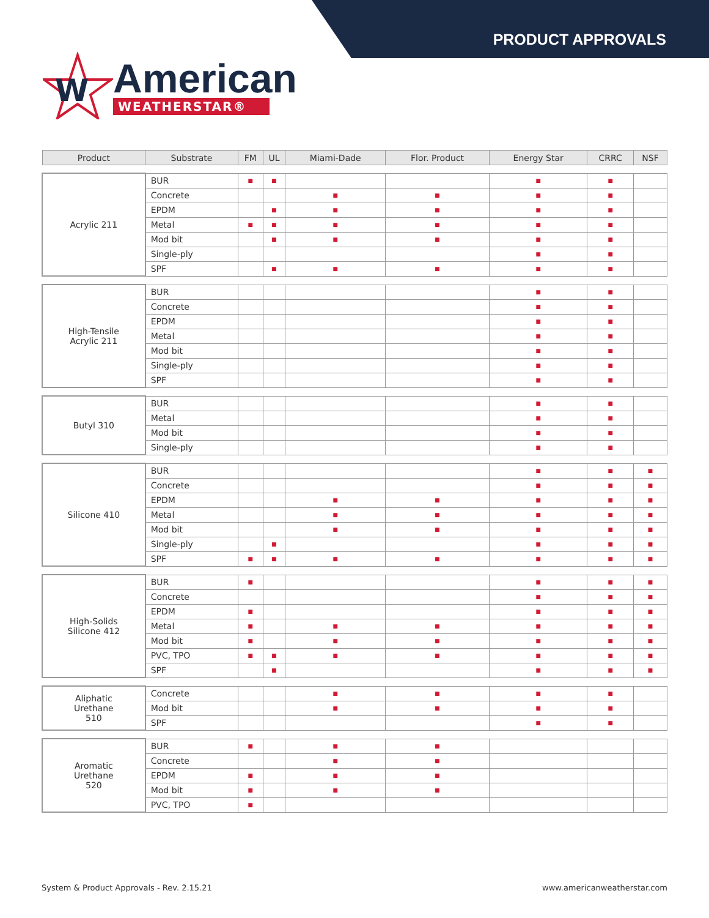PRODUCT APPROVALS
W
American
WEATHERSTAR®
| Product | Substrate | FM | UL | Miami-Dade | Flor. Product | Energy Star | CRRC | NSF |
| --- | --- | --- | --- | --- | --- | --- | --- | --- |
| Acrylic 211 | BUR | ■ | ■ | | | ■ | ■ | |
| | Concrete | | | ■ | ■ | ■ | ■ | |
| | EPDM | | ■ | ■ | ■ | ■ | ■ | |
| | Metal | ■ | ■ | ■ | ■ | ■ | ■ | |
| | Mod bit | | ■ | ■ | ■ | ■ | ■ | |
| | Single-ply | | | | | ■ | ■ | |
| | SPF | | ■ | ■ | ■ | ■ | ■ | |
| High-Tensile Acrylic 211 | BUR | | | | | ■ | ■ | |
| | Concrete | | | | | ■ | ■ | |
| | EPDM | | | | | ■ | ■ | |
| | Metal | | | | | ■ | ■ | |
| | Mod bit | | | | | ■ | ■ | |
| | Single-ply | | | | | ■ | ■ | |
| | SPF | | | | | ■ | ■ | |
| Butyl 310 | BUR | | | | | ■ | ■ | |
| | Metal | | | | | ■ | ■ | |
| | Mod bit | | | | | ■ | ■ | |
| | Single-ply | | | | | ■ | ■ | |
| Silicone 410 | BUR | | | | | ■ | ■ | ■ |
| | Concrete | | | | | ■ | ■ | ■ |
| | EPDM | | | ■ | ■ | ■ | ■ | ■ |
| | Metal | | | ■ | ■ | ■ | ■ | ■ |
| | Mod bit | | | ■ | ■ | ■ | ■ | ■ |
| | Single-ply | | ■ | | | ■ | ■ | ■ |
| | SPF | ■ | ■ | ■ | ■ | ■ | ■ | ■ |
| High-Solids Silicone 412 | BUR | ■ | | | | ■ | ■ | ■ |
| | Concrete | | | | | ■ | ■ | ■ |
| | EPDM | ■ | | | | ■ | ■ | ■ |
| | Metal | ■ | | ■ | ■ | ■ | ■ | ■ |
| | Mod bit | ■ | | ■ | ■ | ■ | ■ | ■ |
| | PVC, TPO | ■ | ■ | ■ | ■ | ■ | ■ | ■ |
| | SPF | | ■ | | | ■ | ■ | ■ |
| Aliphatic Urethane 510 | Concrete | | | ■ | ■ | ■ | ■ | |
| | Mod bit | | | ■ | ■ | ■ | ■ | |
| | SPF | | | | | ■ | ■ | |
| Aromatic Urethane 520 | BUR | ■ | | ■ | ■ | | | |
| | Concrete | | | ■ | ■ | | | |
| | EPDM | ■ | | ■ | ■ | | | |
| | Mod bit | ■ | | ■ | ■ | | | |
| | PVC, TPO | ■ | | | | | | |
System & Product Approvals - Rev. 2.15.21 www.americanweatherstar.com